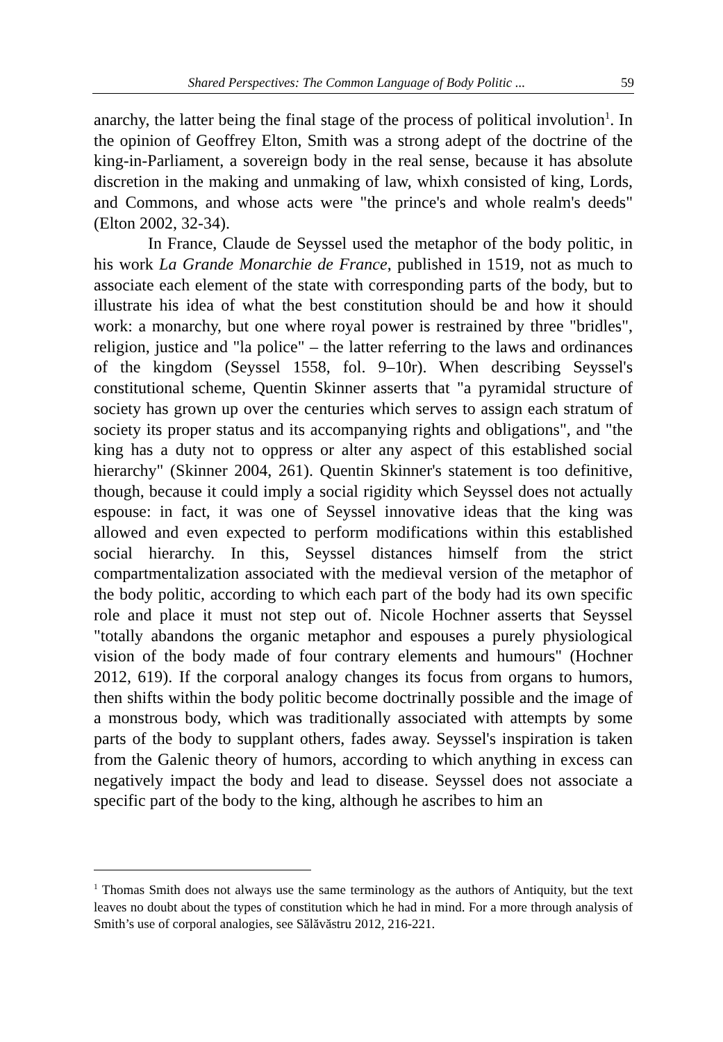Shared Perspectives: The Common Language of Body Politic ... 59
anarchy, the latter being the final stage of the process of political involution<sup>1</sup>. In the opinion of Geoffrey Elton, Smith was a strong adept of the doctrine of the king-in-Parliament, a sovereign body in the real sense, because it has absolute discretion in the making and unmaking of law, whixh consisted of king, Lords, and Commons, and whose acts were "the prince's and whole realm's deeds" (Elton 2002, 32-34).
In France, Claude de Seyssel used the metaphor of the body politic, in his work La Grande Monarchie de France, published in 1519, not as much to associate each element of the state with corresponding parts of the body, but to illustrate his idea of what the best constitution should be and how it should work: a monarchy, but one where royal power is restrained by three "bridles", religion, justice and "la police" – the latter referring to the laws and ordinances of the kingdom (Seyssel 1558, fol. 9–10r). When describing Seyssel's constitutional scheme, Quentin Skinner asserts that "a pyramidal structure of society has grown up over the centuries which serves to assign each stratum of society its proper status and its accompanying rights and obligations", and "the king has a duty not to oppress or alter any aspect of this established social hierarchy" (Skinner 2004, 261). Quentin Skinner's statement is too definitive, though, because it could imply a social rigidity which Seyssel does not actually espouse: in fact, it was one of Seyssel innovative ideas that the king was allowed and even expected to perform modifications within this established social hierarchy. In this, Seyssel distances himself from the strict compartmentalization associated with the medieval version of the metaphor of the body politic, according to which each part of the body had its own specific role and place it must not step out of. Nicole Hochner asserts that Seyssel "totally abandons the organic metaphor and espouses a purely physiological vision of the body made of four contrary elements and humours" (Hochner 2012, 619). If the corporal analogy changes its focus from organs to humors, then shifts within the body politic become doctrinally possible and the image of a monstrous body, which was traditionally associated with attempts by some parts of the body to supplant others, fades away. Seyssel's inspiration is taken from the Galenic theory of humors, according to which anything in excess can negatively impact the body and lead to disease. Seyssel does not associate a specific part of the body to the king, although he ascribes to him an
<sup>1</sup> Thomas Smith does not always use the same terminology as the authors of Antiquity, but the text leaves no doubt about the types of constitution which he had in mind. For a more through analysis of Smith’s use of corporal analogies, see Sălăvăstru 2012, 216-221.